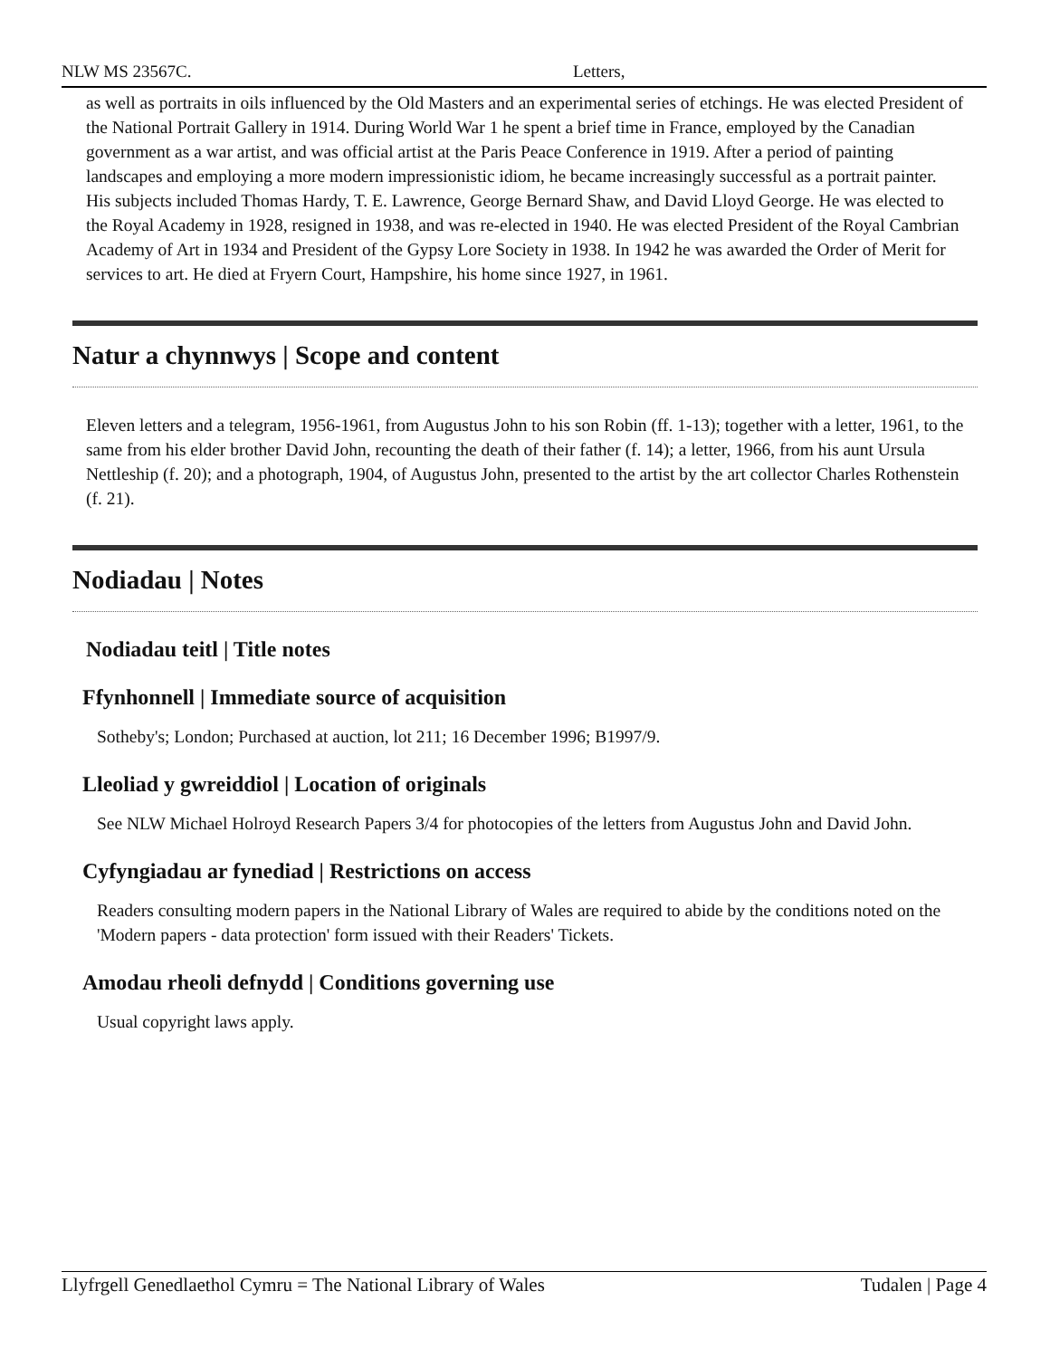NLW MS 23567C. Letters,
as well as portraits in oils influenced by the Old Masters and an experimental series of etchings. He was elected President of the National Portrait Gallery in 1914. During World War 1 he spent a brief time in France, employed by the Canadian government as a war artist, and was official artist at the Paris Peace Conference in 1919. After a period of painting landscapes and employing a more modern impressionistic idiom, he became increasingly successful as a portrait painter. His subjects included Thomas Hardy, T. E. Lawrence, George Bernard Shaw, and David Lloyd George. He was elected to the Royal Academy in 1928, resigned in 1938, and was re-elected in 1940. He was elected President of the Royal Cambrian Academy of Art in 1934 and President of the Gypsy Lore Society in 1938. In 1942 he was awarded the Order of Merit for services to art. He died at Fryern Court, Hampshire, his home since 1927, in 1961.
Natur a chynnwys | Scope and content
Eleven letters and a telegram, 1956-1961, from Augustus John to his son Robin (ff. 1-13); together with a letter, 1961, to the same from his elder brother David John, recounting the death of their father (f. 14); a letter, 1966, from his aunt Ursula Nettleship (f. 20); and a photograph, 1904, of Augustus John, presented to the artist by the art collector Charles Rothenstein (f. 21).
Nodiadau | Notes
Nodiadau teitl | Title notes
Ffynhonnell | Immediate source of acquisition
Sotheby's; London; Purchased at auction, lot 211; 16 December 1996; B1997/9.
Lleoliad y gwreiddiol | Location of originals
See NLW Michael Holroyd Research Papers 3/4 for photocopies of the letters from Augustus John and David John.
Cyfyngiadau ar fynediad | Restrictions on access
Readers consulting modern papers in the National Library of Wales are required to abide by the conditions noted on the 'Modern papers - data protection' form issued with their Readers' Tickets.
Amodau rheoli defnydd | Conditions governing use
Usual copyright laws apply.
Llyfrgell Genedlaethol Cymru = The National Library of Wales Tudalen | Page 4